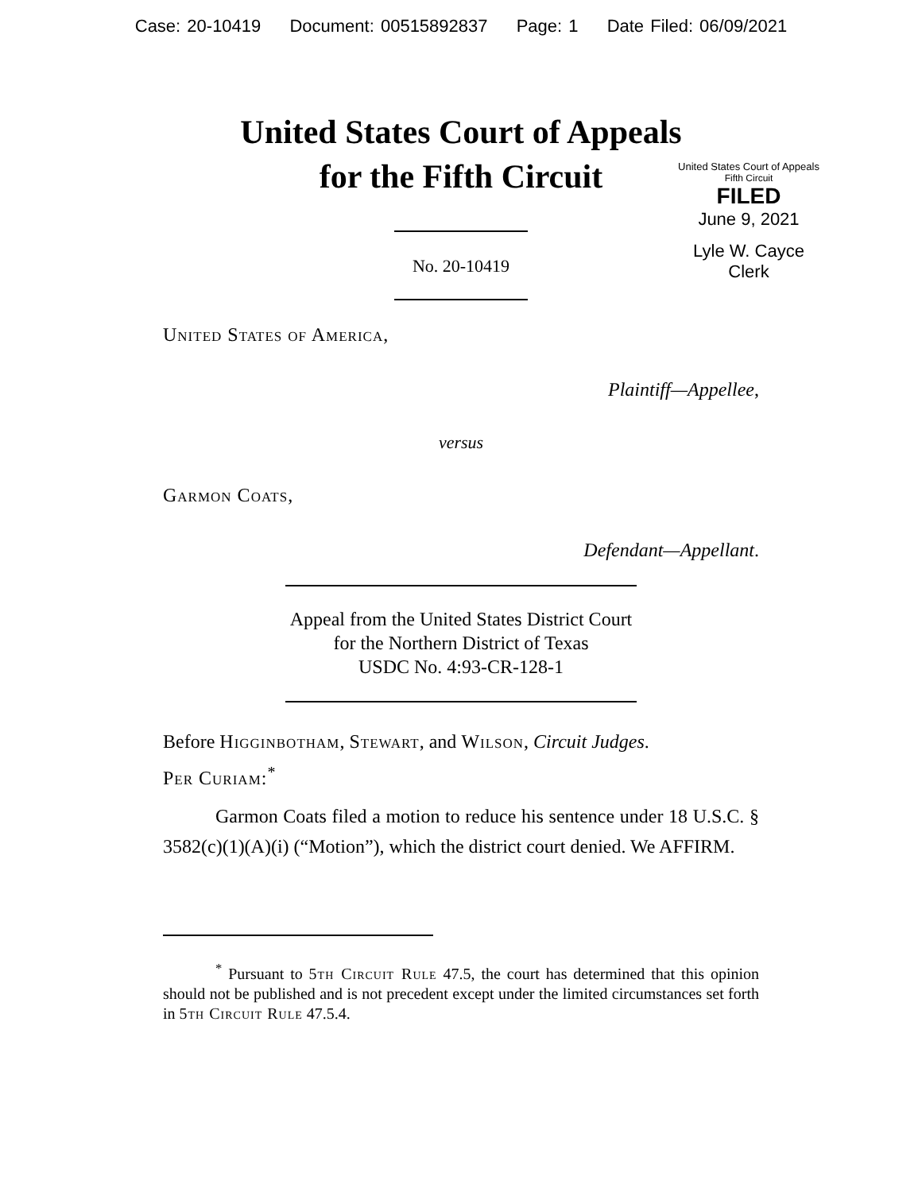Case: 20-10419 Document: 00515892837 Page: 1 Date Filed: 06/09/2021
United States Court of Appeals
for the Fifth Circuit
United States Court of Appeals
Fifth Circuit
FILED
June 9, 2021
Lyle W. Cayce
Clerk
No. 20-10419
United States of America,
Plaintiff—Appellee,
versus
Garmon Coats,
Defendant—Appellant.
Appeal from the United States District Court
for the Northern District of Texas
USDC No. 4:93-CR-128-1
Before Higginbotham, Stewart, and Wilson, Circuit Judges.
Per Curiam:<sup>*</sup>
Garmon Coats filed a motion to reduce his sentence under 18 U.S.C. § 3582(c)(1)(A)(i) (“Motion”), which the district court denied. We AFFIRM.
<sup>*</sup> Pursuant to 5th Circuit Rule 47.5, the court has determined that this opinion should not be published and is not precedent except under the limited circumstances set forth in 5th Circuit Rule 47.5.4.